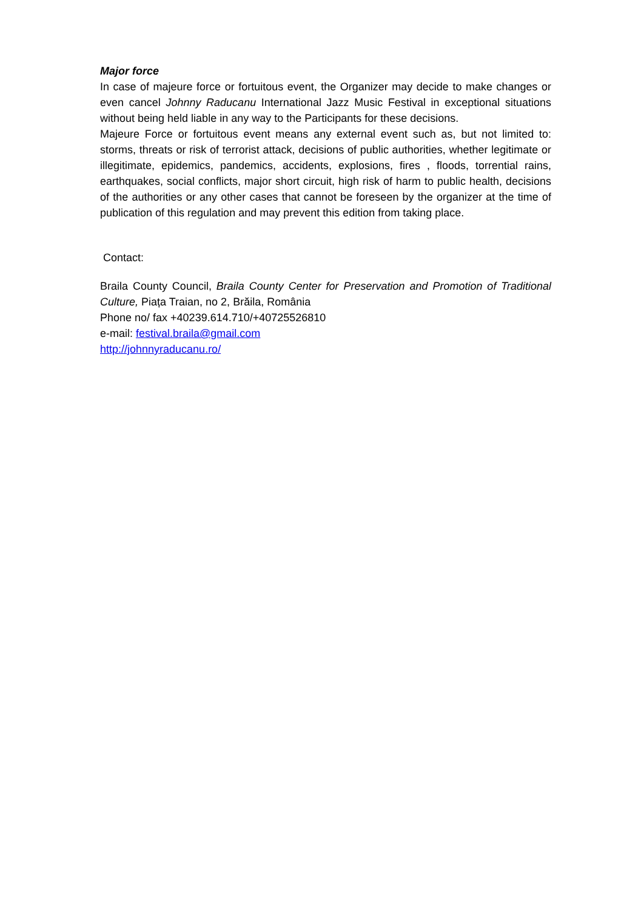Major force
In case of majeure force or fortuitous event, the Organizer may decide to make changes or even cancel Johnny Raducanu International Jazz Music Festival in exceptional situations without being held liable in any way to the Participants for these decisions.
Majeure Force or fortuitous event means any external event such as, but not limited to: storms, threats or risk of terrorist attack, decisions of public authorities, whether legitimate or illegitimate, epidemics, pandemics, accidents, explosions, fires , floods, torrential rains, earthquakes, social conflicts, major short circuit, high risk of harm to public health, decisions of the authorities or any other cases that cannot be foreseen by the organizer at the time of publication of this regulation and may prevent this edition from taking place.
Contact:
Braila County Council, Braila County Center for Preservation and Promotion of Traditional Culture, Piața Traian, no 2, Brăila, România
Phone no/ fax +40239.614.710/+40725526810
e-mail: festival.braila@gmail.com
http://johnnyraducanu.ro/